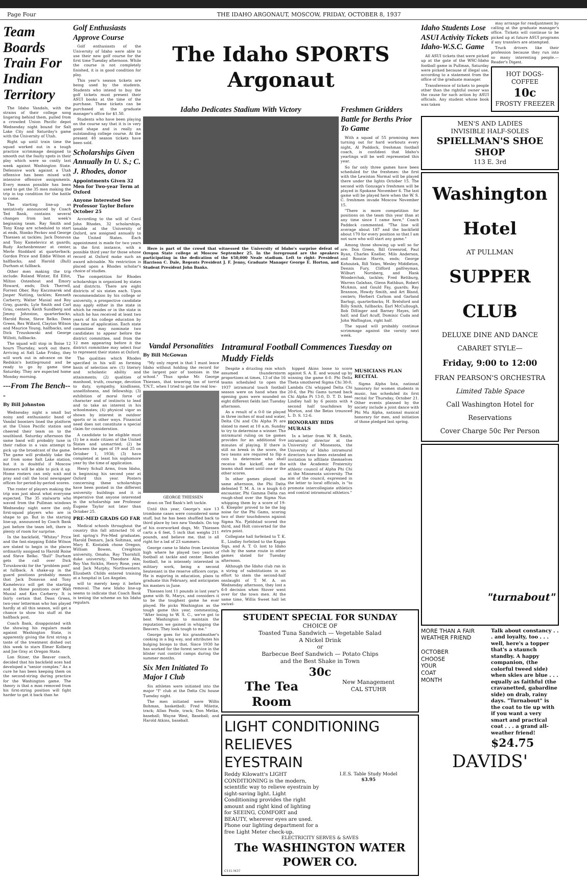Page Four THE IDAHO ARGONAUT, MOSCOW, FRIDAY, OCTOBER 8, 1937
Team Boards Train For Indian Territory
The Idaho Vandals, with the strains of their college song lingering behind them, pulled from a crowded Union Pacific depot Wednesday night bound for Salt Lake City and Saturday's game with the University of Utah.
Right up until train time the squad worked out in a tough practice scrimmage designed to smooth out the faulty spots in their play which were so costly last week against Washington State. Defensive work against a Utah offensive has been mixed with intensive offensive assignments. Every means possible has been used to get the 35 men making the trip in top condition for the battle to come.
The starting line-up as tentatively announced by Coach Ted Bank, contains several changes from last week's beginning team. Ray Smith and Tony Knap are scheduled to start at ends, Stonko Pavkov and George Thiessen at tackles; Jack Donovan and Tony Kamelevicz at guards; Rudy Aschenbrenner at center, Merle Stoddard at quarterback; Gordon Price and Eddie Wilson at halfbacks; and Harold (Bull) Durham at fullback.
Other men making the trip include: Roland Winter, Ed Elfot, Milton Ostenhout and Emory Howard, ends; Dick Therrell, Forrest Ober, Ray Kaczmarek and Jasper Nutting, tackles; Kenneth Carberry, Walter Musial and Roy Gray, guards; Lyle Smith and Carl Grau, centers; Keith Sundberg and Jimmy Johnston, quarterbacks; Harold Roise, Steve Belko. Dean Green, Rex Willard, Clayton Wilson and Maurice Young, halfbacks, and Dick Trzuskowski and George Willott, fullbacks.
The squad will stop in Boise 12 hours Thursday, work out there. Arriving at Salt Lake Friday, they will work out in advance on the Redskin's battleground and be ready to go by game time Saturday. They are expected home Monday morning.
---From The Bench---
By Bill Johnston
Wednesday night a small but noisy and enthusiastic band of Vandal boosters lined the platform at the Union Pacific station and cheered their team on to the southland. Saturday afternoon the same band will probably tune in their radios in a vain attempt to pick up the broadcast of the game. The game will probably take the air from some Salt Lake station, but it is doubtful if Moscow listeners will be able to pick it up. Home rooters can only wait and pray and call the local newspaper offices for period-by-period scores.
The roster of players making the trip was just about what everyone expected. The 35 stalwarts who waved from the Pullman windows Wednesday night were the only first-squad players who are in shape to go. But in the starting line-up, announced by Coach Bank just before the team left, there is plenty of room for surprise.
In the backfield, "Whitey" Price and the fast-stepping Eddie Wilson are slated to begin in the places ordinarily assigned to Harold Roise and Steve Belko. "Bull" Durham gets the call over Dick Tzruskowski for the "problem post" at fullback. A shake-up in the guard positions probably means that Jack Donavan and Tony Kamelevicz will get the starting nod in those positions over Walt Musial and Ken Carberry. It is fairly certain that Dean Green, two-year letterman who has played hardly at all this season, will get a chance to show his stuff at the halfback post.
Coach Bank, disappointed with the showing his regulars made against Washington State, is apparently giving the first string a taste of the treatment dished out this week to stars Elmer Kolberg and Joe Gray at Oregon State.
Lon Stiner, the Beaver coach, decided that his backfield aces had developed a "senior complex." As a cure he has been keeping them on the second-string during practice for the Washington game. The theory is that a man removed from his first-string position will fight harder to get it back than he
Golf Enthusiasts Approve Course
Golf enthusiasts of the University of Idaho were able to use their new golf course for the first time Tuesday afternoon. While the course is not completely finished, it is in good condition for play.
This year's season tickets are being used by the students. Students who intend to buy the golf tickets must present their ASUI books at the time of the purchase. These tickets can be purchased at the graduate manager's office for $1.50.
Students who have been playing on the course say that it is in very good shape and is really an outstanding college course. At the present 40 season tickets have been sold.
Scholarships Given Annually In U. S.; C. J. Rhodes, donor
Appointments Given 32 Men for Two-year Term at Oxford
Anyone Interested See Professor Taylor Before October 25
According to the will of Cecil John Rhodes, 32 scholarships, tenable at the University of Oxford, are assigned annually to the United States. Each appointment is made for two years in the first instance, with a possible third year for those whose record at Oxford make such an award advisable. No restriction is placed upon a Rhodes scholar's choice of studies.
The competition for Rhodes scholarships is organized by states and districts. There are eight districts of six states each. Upon recommendation by his college or university, a prospective candidate may apply either in the state in which he resides or in the state in which he has received at least two years of his college education by the time of application. Each state committee may nominate two candidates to appear before the district committee, and from the 12 men appearing before it the district committee may select four to represent their states at Oxford.
The qualities which Rhodes specified in his will as forming basis of selection are: (1) literary and scholastic ability and attainments; (2) qualities of manhood, truth, courage, devotion to duty, sympathy, kindliness, unselfishness, and fellowship; (3) exhibition of moral force of character and of instincts to lead and to take an interest in his schoolmates; (4) physical vigor as shown by interest in outdoor sports or in other ways. Financial need does not constitute a special claim for consideration.
A candidate to be eligible must (1) be a male citizen of the United States and unmarried; (2) be between the ages of 19 and 25 on October 1, 1938; (3) have completed at least his sophomore year by the time of application.
Henry Schull Arms, from Idaho, is beginning his second year at Oxford this year. Posters concerning these scholarships have been posted in the different university buildings and it is imperative that anyone interested in the scholarship see Professor Eugene Taylor not later than October 25.
PRE-MED GRADS GO FAR
Medical schools throughout the country this fall attracted 16 of last spring's Pre-Med graduates. Harold Demars, Jack Soltman, and Mary E. Kostalek chose Oregon; William Bowen, Creighton university, Omaha; Ray Thornhill, duke university; Theodore Alm, Roy Van Sicklin, Henry Rose, year, and Jack Murphy, Northwestern. Elizabeth Childs entered training at a hospital in Los Angeles.
will to merely keep it before removal. The new Idaho line-up seems to indicate that Coach Bank is testing the scheme on his Idaho regulars.
The Idaho SPORTS Argonaut
Idaho Dedicates Stadium With Victory
Here is part of the crowd that witnessed the University of Idaho's surprise defeat of Oregon State college at Moscow September 25. In the foreground are the speakers participating in the dedication of the $50,000 Neale stadium. Left to right: President Harrison C. Dale, Regents President J. F. Jenny, Graduate Manager George E. Horton, and Student President John Banks.
Freshmen Gridders Battle for Berths Prior To Game
With a squad of 55 promising men turning out for hard workouts every night, Al Paddock, freshman football coach, is confident that Idaho's yearlings will be well represented this year.
So far only three games have been scheduled for the freshmen: the first with the Lewiston Normal will be played there under the lights October 15. The second with Gonzaga's freshmen will be played in Spokane November 6. The last game will be played here when the W. S. C. freshmen invade Moscow November 15.
"There is more competition for positions on the team this year than at any time since I came here," Coach Paddock commented. "The line will average about 187 and the backfield about 170 for every position so that I am not sure who will start any game."
Among those showing up well so far are: Don Green, Bill Greenrod, Paul Ryan, Charles Kneller, Milo Anderson, and Ronnie Harris, ends; George Kohoutek, Bill Yates, Wesley Middleton, Dennis Fury, Clifford palfreyman, Wilburt Nornberg, and Hank Wooderchak, tackles; Fred Rettburg, Warren Galahan, Glenn Rathbun, Robert McAmis, and Gould Fay, guards; Ray Brannon, Howdy Smith, and Art Bland, centers; Herbert Carlson and Garland Barlogi, quarterbacks; H. Brelsford and Billy Smith, fullbacks; Earl McCullough, Bob Dillinger and Barney Hayes, left half; and Earl Acuff, Dominic Cuda and John Waffington, right half.
The squad will probably continue scrimmage against the varsity next week.
Vandal Personalities
By Bill McGowan
"My only regret is that I must leave Idaho without holding the record for the largest pair of tootsies in the school." Thus spoke Mr. George Thiessen, that towering ton of torrid T.N.T., when I tried to get the real low-
GEORGE THIESSEN
down on Ted Bank's left tackle.
Until this year, George's size 13 trombone cases were considered some stuff, but he has been shuffled back to third place by two new Vandals. On top of his overworked dogs, Mr. Thiessen carts a 6 feet, 5 inch that weighs 211 pounds, and believe me, that is all right for a lad of 23 summers.
George came to Idaho from Lewiston high where he played two years of football at tackle and center. Besides football, he is intensely interested in military work, being a second lieutenant in the reserve officers corps. He is majoring in education, plans to graduate this February, and anticipates his masters in June.
Thiessen lost 11 pounds in last year's game with St. Marys, and considers it to be the toughest game he ever played. He picks Washington as the tough game this year, commenting, "After losing to W. S. C., we've got to beat Washington to maintain the reputation we gained in whipping the Beavers. They look tough to me."
George goes for his grandmother's cooking in a big way, and attributes his bulging biceps to that. Since 1930 he has worked for the forest service in the blister rust control camps during the summer months.
Six Men Initiated To Major I Club
Six athletes were initiated into the major "I" club at the Delta Chi house Tuesday night.
The men initiated were Willis Bohman, basketball; Fred Milette, track; Allan Poole, track; Don Metke, baseball; Wayne West, Baseball; and Harold Atkins, baseball.
Intramural Football Commences Tuesday on Muddy Fields
Despite a drizzling rain which assumed thunderstorm proportions at times, 13 of the 16 teams scheduled to open the 1937 intramural touch football season were on hand when the opening guns were sounded on eight different fields last Tuesday afternoon.
As a result of a 0-0 tie played in three inches of mud and water, Delta Chi and Chi Alpha Pi are slated to meet at 10 a.m. Sunday to try to determine a winner. The intramural ruling on tie games provides for an additional five minutes of playing. If there is still no break in the score, the two teams are required to flip a coin to determine who shall receive the kickoff, and the teams shall meet until one or the other scores.
In other games played the same afternoon, the Phi Delta defeated T. M. A. in a tough 6-0 encounter, Phi Gamma Delta ran rough-shod over the Sigma Nus whipping them by a score of 19-6. Kloepfer proved to be the big noise for the Phi Gams, scoring two of their touchdowns against Sigma Nu. Fjeldstad scored the third, and Holt converted for the extra point.
Collegiate hall forfeited to T. K. E., Lindley forfeited to the Kappa Sigs, and A. T. O. lost to Idaho club by the same route in other games slated for Tuesday afternoon.
Although the Idaho club ran in a string of substitutions in an effort to stem the second-half onslaught of T. M. A. on Wednesday afternoon, they lost a 6-0 decision when Stover went over for the town men. At the same time, Willis Sweet hall let swivel-
hipped Akins loose to score against S. A. E. and wound up by winning the game 6-0. Phi Delta Theta smothered Sigma Chi 30-0, Lambda Chi whipped Delta Chi 20-6, the Phi Gams turned back Chi Alpha Pi 13-0, D. T. D. beat Lindley hall by 6 points with a second half touchdown by Morton, and the Betas trounced L. D. S. 12-6.
HONORARY BIDS MURALS
In a letter from W. R. Smith, intramural director at the University of Minnesota, the University of Idaho intramural directors have been extended an invitation to affiliate themselves with the Academic Fraternity athletic council of Alpha Phi Chi at the Minnesota university. The aim of the council, expressed in the letter to local officials, is "to promote intercollegiate athletics and contral intramural athletics."
MUSICIANS PLAN RECITAL
Sigma Alpha Iota, national honorary for women students in music, has scheduled its first recital for Thursday, October 21. Other events planned by the society include a joint dance with Phi Mu Alpha, national musical honorary for men, and initiation of those pledged last spring.
STUDENT SPECIAL FOR SUNDAY
CHOICE OF
Toasted Tuna Sandwich — Vegetable Salad
A Nickel Drink
or
Barbecue Beef Sandwich — Potato Chips
and the Best Shake in Town
30c
The Tea Room
New Management
CAL STUHR
LIGHT CONDITIONING
RELIEVES
EYESTRAIN
Reddy Kilowatt's LIGHT CONDITIONING is the modern, scientific way to relieve eyestrain by sight-saving light. Light Conditioning provides the right amount and right kind of lighting for SEEING, COMFORT and BEAUTY, wherever eyes are used. Phone our lighting department for a free Light Meter check-up.
I.E.S. Table Study Model
$3.95
ELECTRICITY SERVES & SAVES
The WASHINGTON WATER POWER CO.
C115 M37
Idaho Students Lose ASUI Activity Tickets Idaho-W.S.C. Game
All ASUI tickets that were picked up at the gate of the WSC-Idaho football game in Pullman, Saturday were picked because of illegal use, according to a statement from the office of the graduate manager.
Transference of tickets to people other than the rightful owner was the cause for such action by ASUI officials. Any student whose book was taken
may arrange for readjustment by calling at the graduate manager's office. Tickets will continue to be picked up at future ASUI programs if any transfers are attempted.
Truck drivers like their profession because they run into so many interesting people.—Reader's Digest.
HOT DOGS-COFFEE
10c
FROSTY FREEZER
MEN'S AND LADIES
INVISIBLE HALF-SOLES
SPIELLMAN'S SHOE SHOP
113 E. 3rd
Washington Hotel
AT PULLMAN
SUPPER CLUB
DELUXE DINE AND DANCE
CABARET STYLE—
Friday, 9:00 to 12:00
FRAN PEARSON'S ORCHESTRA
Limited Table Space
Call Washington Hotel for Reservations
Cover Charge 50c Per Person
"turnabout"
MORE THAN A FAIR WEATHER FRIEND
OCTOBER
CHOOSE
YOUR
COAT
MONTH
Talk about constancy . . . and loyalty, too . . . well, here's a topper that's a staunch standby. A happy companion, (the colorful tweed side) when skies are blue . . . equally as faithful (the cravanetted, gabardine side) on drab, rainy days. "Turnabout" is the coat to tie up with if you want a very smart and practical coat . . . a grand all-weather friend!
$24.75
DAVIDS'